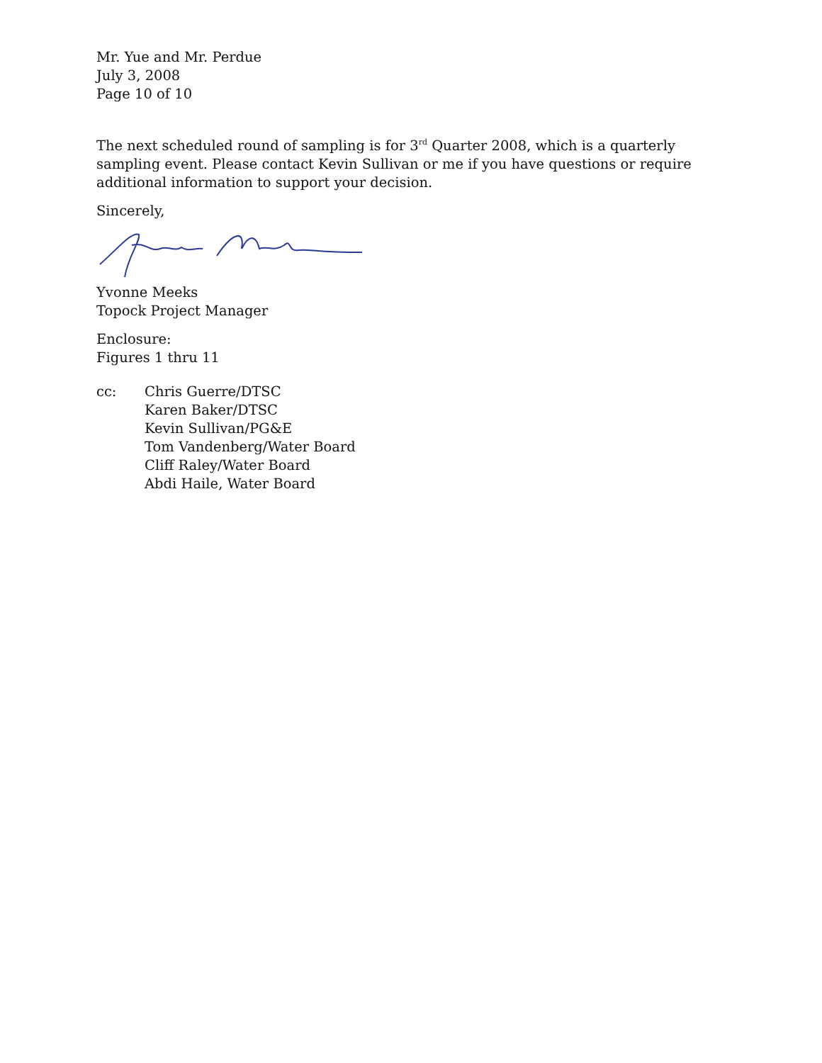Mr. Yue and Mr. Perdue
July 3, 2008
Page 10 of 10
The next scheduled round of sampling is for 3<sup>rd</sup> Quarter 2008, which is a quarterly sampling event. Please contact Kevin Sullivan or me if you have questions or require additional information to support your decision.
Sincerely,
Yvonne Meeks
Topock Project Manager
Enclosure:
Figures 1 thru 11
cc: Chris Guerre/DTSC
Karen Baker/DTSC
Kevin Sullivan/PG&E
Tom Vandenberg/Water Board
Cliff Raley/Water Board
Abdi Haile, Water Board